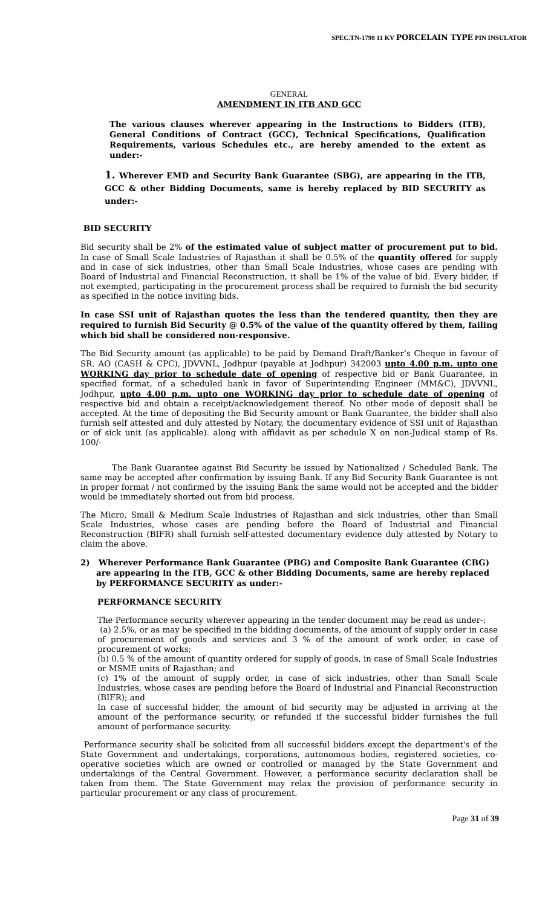SPEC.TN-1798 11 KV PORCELAIN TYPE PIN INSULATOR
GENERAL
AMENDMENT IN ITB AND GCC
The various clauses wherever appearing in the Instructions to Bidders (ITB), General Conditions of Contract (GCC), Technical Specifications, Qualification Requirements, various Schedules etc., are hereby amended to the extent as under:-
1. Wherever EMD and Security Bank Guarantee (SBG), are appearing in the ITB, GCC & other Bidding Documents, same is hereby replaced by BID SECURITY as under:-
BID SECURITY
Bid security shall be 2% of the estimated value of subject matter of procurement put to bid. In case of Small Scale Industries of Rajasthan it shall be 0.5% of the quantity offered for supply and in case of sick industries, other than Small Scale Industries, whose cases are pending with Board of Industrial and Financial Reconstruction, it shall be 1% of the value of bid. Every bidder, if not exempted, participating in the procurement process shall be required to furnish the bid security as specified in the notice inviting bids.
In case SSI unit of Rajasthan quotes the less than the tendered quantity, then they are required to furnish Bid Security @ 0.5% of the value of the quantity offered by them, failing which bid shall be considered non-responsive.
The Bid Security amount (as applicable) to be paid by Demand Draft/Banker’s Cheque in favour of SR. AO (CASH & CPC), JDVVNL, Jodhpur (payable at Jodhpur) 342003 upto 4.00 p.m. upto one WORKING day prior to schedule date of opening of respective bid or Bank Guarantee, in specified format, of a scheduled bank in favor of Superintending Engineer (MM&C), JDVVNL, Jodhpur, upto 4.00 p.m. upto one WORKING day prior to schedule date of opening of respective bid and obtain a receipt/acknowledgement thereof. No other mode of deposit shall be accepted. At the time of depositing the Bid Security amount or Bank Guarantee, the bidder shall also furnish self attested and duly attested by Notary, the documentary evidence of SSI unit of Rajasthan or of sick unit (as applicable). along with affidavit as per schedule X on non-Judical stamp of Rs. 100/-
The Bank Guarantee against Bid Security be issued by Nationalized / Scheduled Bank. The same may be accepted after confirmation by issuing Bank. If any Bid Security Bank Guarantee is not in proper format / not confirmed by the issuing Bank the same would not be accepted and the bidder would be immediately shorted out from bid process.
The Micro, Small & Medium Scale Industries of Rajasthan and sick industries, other than Small Scale Industries, whose cases are pending before the Board of Industrial and Financial Reconstruction (BIFR) shall furnish self-attested documentary evidence duly attested by Notary to claim the above.
2) Wherever Performance Bank Guarantee (PBG) and Composite Bank Guarantee (CBG) are appearing in the ITB, GCC & other Bidding Documents, same are hereby replaced by PERFORMANCE SECURITY as under:-
PERFORMANCE SECURITY
The Performance security wherever appearing in the tender document may be read as under-:
(a) 2.5%, or as may be specified in the bidding documents, of the amount of supply order in case of procurement of goods and services and 3 % of the amount of work order, in case of procurement of works;
(b) 0.5 % of the amount of quantity ordered for supply of goods, in case of Small Scale Industries or MSME units of Rajasthan; and
(c) 1% of the amount of supply order, in case of sick industries, other than Small Scale Industries, whose cases are pending before the Board of Industrial and Financial Reconstruction (BIFR); and
In case of successful bidder, the amount of bid security may be adjusted in arriving at the amount of the performance security, or refunded if the successful bidder furnishes the full amount of performance security.
Performance security shall be solicited from all successful bidders except the department's of the State Government and undertakings, corporations, autonomous bodies, registered societies, co-operative societies which are owned or controlled or managed by the State Government and undertakings of the Central Government. However, a performance security declaration shall be taken from them. The State Government may relax the provision of performance security in particular procurement or any class of procurement.
Page 31 of 39